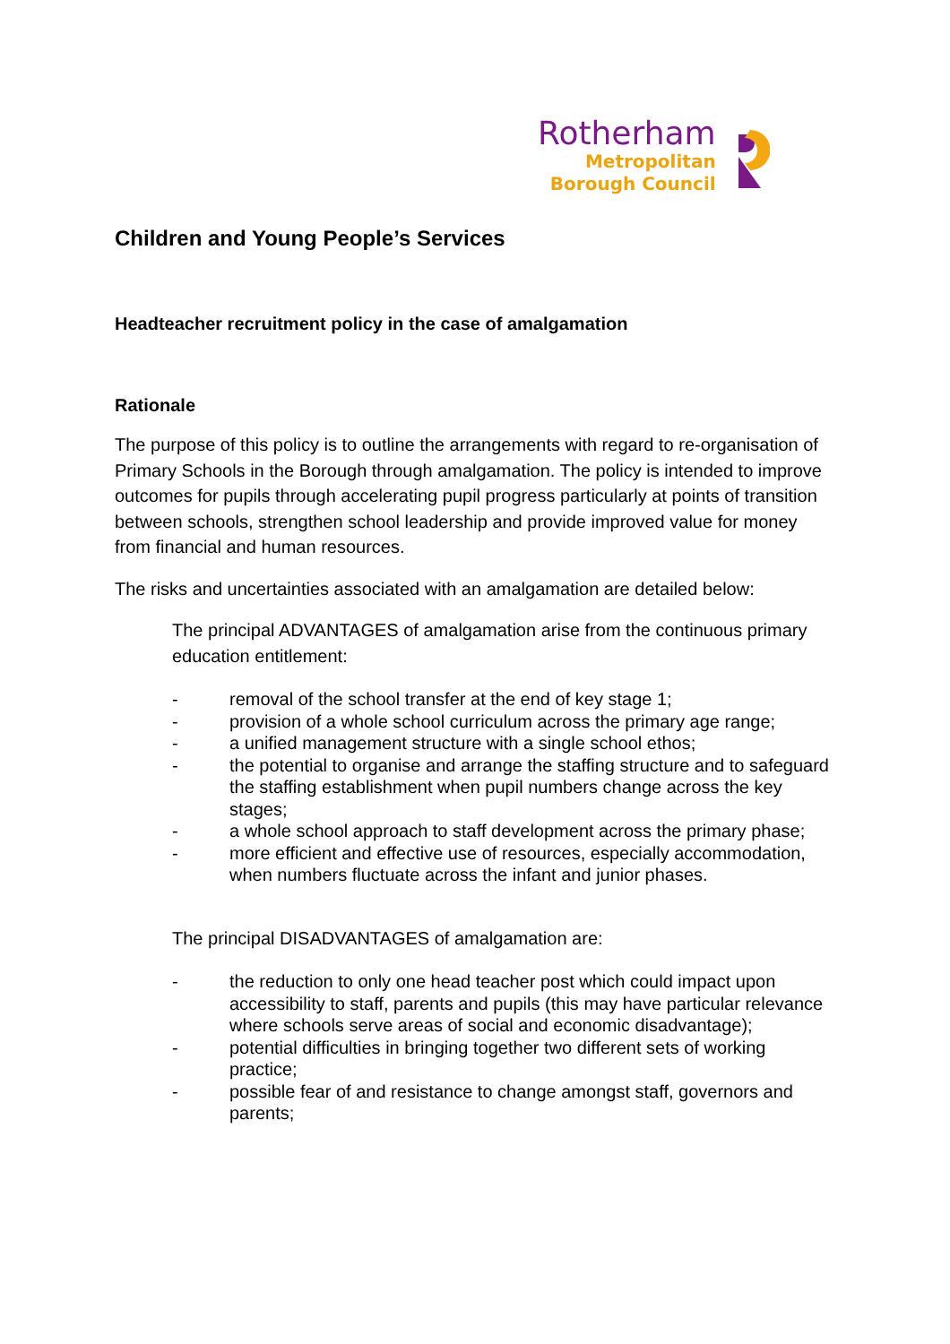Rotherham
Metropolitan
Borough Council
Children and Young People’s Services
Headteacher recruitment policy in the case of amalgamation
Rationale
The purpose of this policy is to outline the arrangements with regard to re-organisation of Primary Schools in the Borough through amalgamation. The policy is intended to improve outcomes for pupils through accelerating pupil progress particularly at points of transition between schools, strengthen school leadership and provide improved value for money from financial and human resources.
The risks and uncertainties associated with an amalgamation are detailed below:
The principal ADVANTAGES of amalgamation arise from the continuous primary education entitlement:
- removal of the school transfer at the end of key stage 1;
- provision of a whole school curriculum across the primary age range;
- a unified management structure with a single school ethos;
- the potential to organise and arrange the staffing structure and to safeguard the staffing establishment when pupil numbers change across the key stages;
- a whole school approach to staff development across the primary phase;
- more efficient and effective use of resources, especially accommodation, when numbers fluctuate across the infant and junior phases.
The principal DISADVANTAGES of amalgamation are:
- the reduction to only one head teacher post which could impact upon accessibility to staff, parents and pupils (this may have particular relevance where schools serve areas of social and economic disadvantage);
- potential difficulties in bringing together two different sets of working practice;
- possible fear of and resistance to change amongst staff, governors and parents;